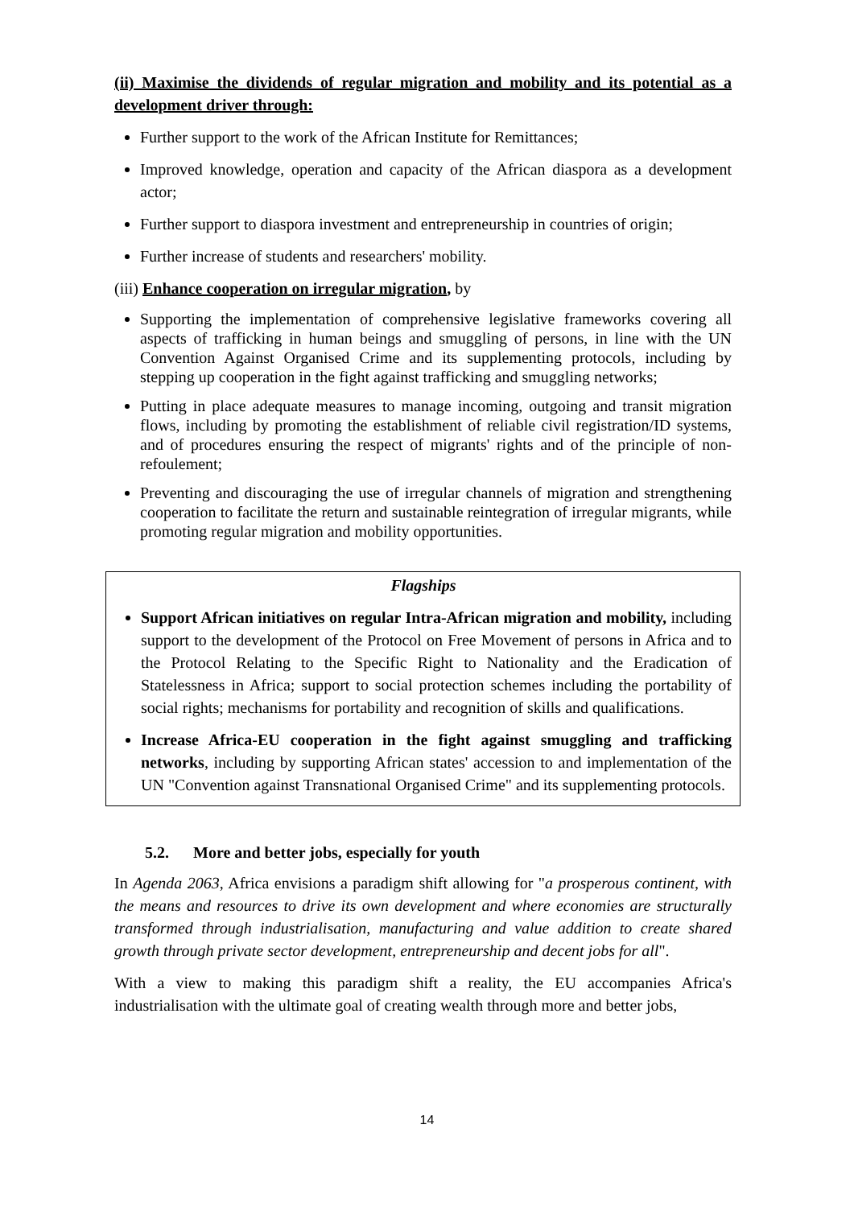(ii) Maximise the dividends of regular migration and mobility and its potential as a development driver through:
Further support to the work of the African Institute for Remittances;
Improved knowledge, operation and capacity of the African diaspora as a development actor;
Further support to diaspora investment and entrepreneurship in countries of origin;
Further increase of students and researchers' mobility.
(iii) Enhance cooperation on irregular migration, by
Supporting the implementation of comprehensive legislative frameworks covering all aspects of trafficking in human beings and smuggling of persons, in line with the UN Convention Against Organised Crime and its supplementing protocols, including by stepping up cooperation in the fight against trafficking and smuggling networks;
Putting in place adequate measures to manage incoming, outgoing and transit migration flows, including by promoting the establishment of reliable civil registration/ID systems, and of procedures ensuring the respect of migrants' rights and of the principle of non-refoulement;
Preventing and discouraging the use of irregular channels of migration and strengthening cooperation to facilitate the return and sustainable reintegration of irregular migrants, while promoting regular migration and mobility opportunities.
Flagships
Support African initiatives on regular Intra-African migration and mobility, including support to the development of the Protocol on Free Movement of persons in Africa and to the Protocol Relating to the Specific Right to Nationality and the Eradication of Statelessness in Africa; support to social protection schemes including the portability of social rights; mechanisms for portability and recognition of skills and qualifications.
Increase Africa-EU cooperation in the fight against smuggling and trafficking networks, including by supporting African states' accession to and implementation of the UN "Convention against Transnational Organised Crime" and its supplementing protocols.
5.2. More and better jobs, especially for youth
In Agenda 2063, Africa envisions a paradigm shift allowing for "a prosperous continent, with the means and resources to drive its own development and where economies are structurally transformed through industrialisation, manufacturing and value addition to create shared growth through private sector development, entrepreneurship and decent jobs for all".
With a view to making this paradigm shift a reality, the EU accompanies Africa's industrialisation with the ultimate goal of creating wealth through more and better jobs,
14